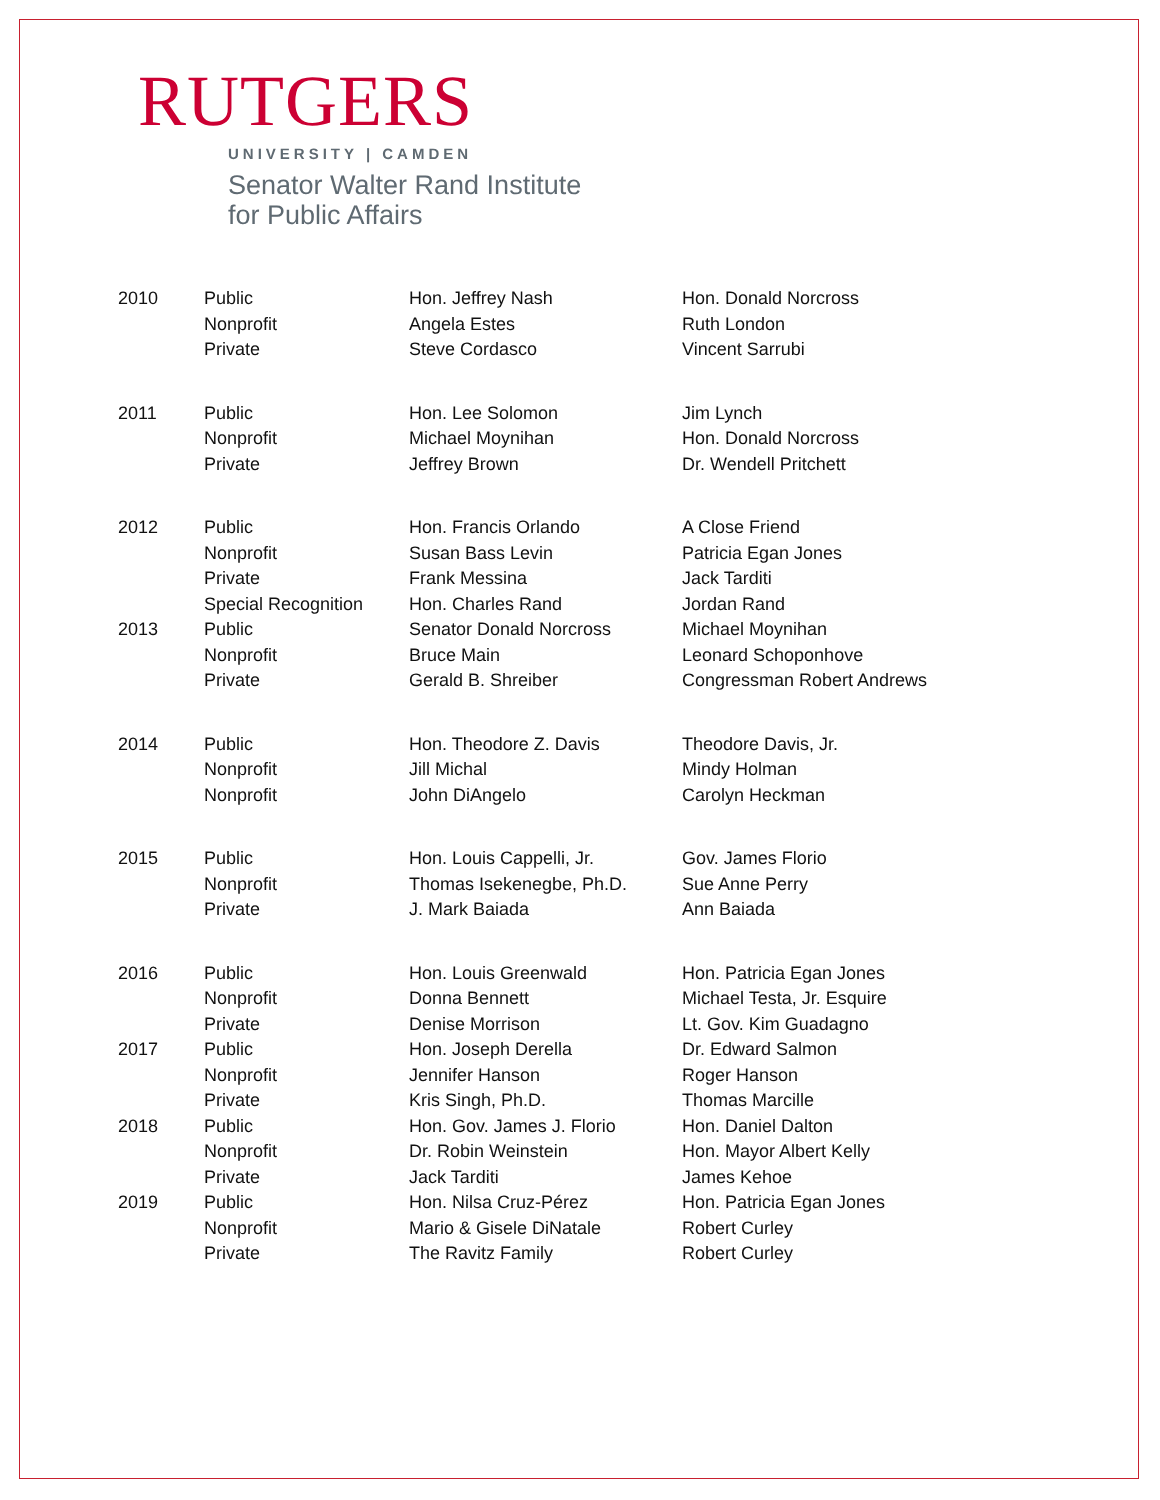RUTGERS
UNIVERSITY | CAMDEN
Senator Walter Rand Institute
for Public Affairs
| 2010 | Public | Hon. Jeffrey Nash | Hon. Donald Norcross |
| | Nonprofit | Angela Estes | Ruth London |
| | Private | Steve Cordasco | Vincent Sarrubi |
| 2011 | Public | Hon. Lee Solomon | Jim Lynch |
| | Nonprofit | Michael Moynihan | Hon. Donald Norcross |
| | Private | Jeffrey Brown | Dr. Wendell Pritchett |
| 2012 | Public | Hon. Francis Orlando | A Close Friend |
| | Nonprofit | Susan Bass Levin | Patricia Egan Jones |
| | Private | Frank Messina | Jack Tarditi |
| | Special Recognition | Hon. Charles Rand | Jordan Rand |
| 2013 | Public | Senator Donald Norcross | Michael Moynihan |
| | Nonprofit | Bruce Main | Leonard Schoponhove |
| | Private | Gerald B. Shreiber | Congressman Robert Andrews |
| 2014 | Public | Hon. Theodore Z. Davis | Theodore Davis, Jr. |
| | Nonprofit | Jill Michal | Mindy Holman |
| | Nonprofit | John DiAngelo | Carolyn Heckman |
| 2015 | Public | Hon. Louis Cappelli, Jr. | Gov. James Florio |
| | Nonprofit | Thomas Isekenegbe, Ph.D. | Sue Anne Perry |
| | Private | J. Mark Baiada | Ann Baiada |
| 2016 | Public | Hon. Louis Greenwald | Hon. Patricia Egan Jones |
| | Nonprofit | Donna Bennett | Michael Testa, Jr. Esquire |
| | Private | Denise Morrison | Lt. Gov. Kim Guadagno |
| 2017 | Public | Hon. Joseph Derella | Dr. Edward Salmon |
| | Nonprofit | Jennifer Hanson | Roger Hanson |
| | Private | Kris Singh, Ph.D. | Thomas Marcille |
| 2018 | Public | Hon. Gov. James J. Florio | Hon. Daniel Dalton |
| | Nonprofit | Dr. Robin Weinstein | Hon. Mayor Albert Kelly |
| | Private | Jack Tarditi | James Kehoe |
| 2019 | Public | Hon. Nilsa Cruz-Pérez | Hon. Patricia Egan Jones |
| | Nonprofit | Mario & Gisele DiNatale | Robert Curley |
| | Private | The Ravitz Family | Robert Curley |